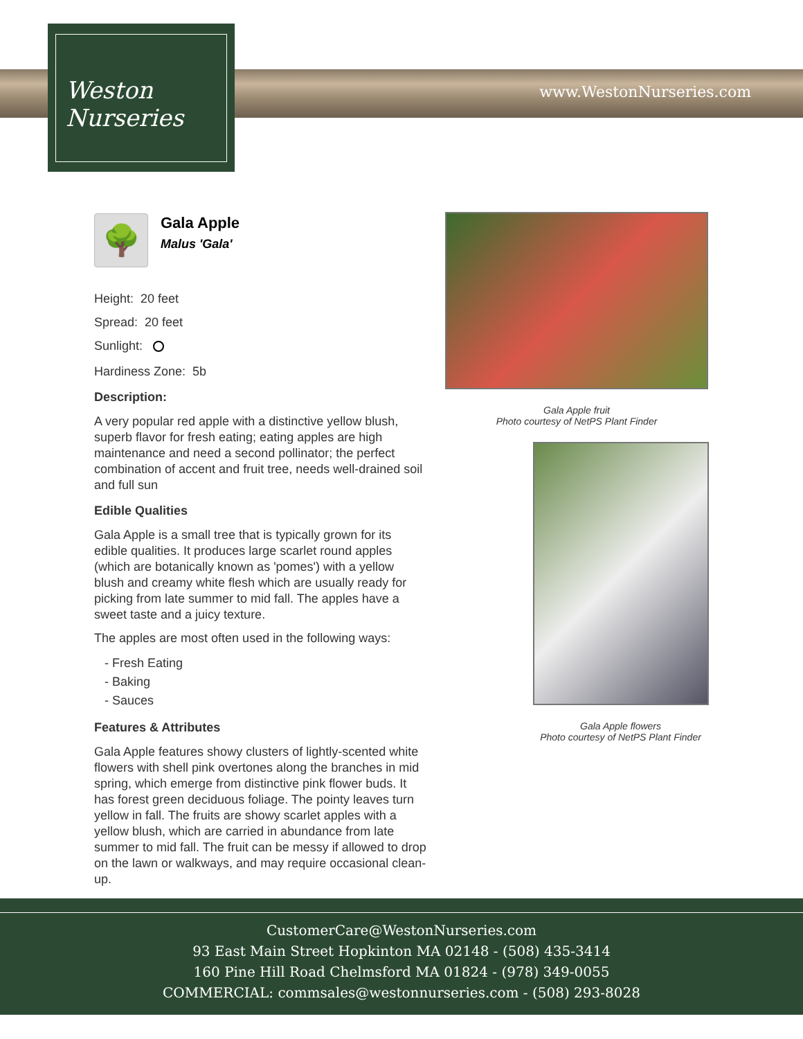Weston
Nurseries
www.WestonNurseries.com
🌳
Gala Apple
Malus 'Gala'
Height: 20 feet
Spread: 20 feet
Sunlight:
Hardiness Zone: 5b
Description:
A very popular red apple with a distinctive yellow blush, superb flavor for fresh eating; eating apples are high maintenance and need a second pollinator; the perfect combination of accent and fruit tree, needs well-drained soil and full sun
Edible Qualities
Gala Apple is a small tree that is typically grown for its edible qualities. It produces large scarlet round apples (which are botanically known as 'pomes') with a yellow blush and creamy white flesh which are usually ready for picking from late summer to mid fall. The apples have a sweet taste and a juicy texture.
The apples are most often used in the following ways:
- Fresh Eating
- Baking
- Sauces
Features & Attributes
Gala Apple features showy clusters of lightly-scented white flowers with shell pink overtones along the branches in mid spring, which emerge from distinctive pink flower buds. It has forest green deciduous foliage. The pointy leaves turn yellow in fall. The fruits are showy scarlet apples with a yellow blush, which are carried in abundance from late summer to mid fall. The fruit can be messy if allowed to drop on the lawn or walkways, and may require occasional clean-up.
Gala Apple fruit
Photo courtesy of NetPS Plant Finder
Gala Apple flowers
Photo courtesy of NetPS Plant Finder
CustomerCare@WestonNurseries.com
93 East Main Street Hopkinton MA 02148 - (508) 435-3414
160 Pine Hill Road Chelmsford MA 01824 - (978) 349-0055
COMMERCIAL: commsales@westonnurseries.com - (508) 293-8028